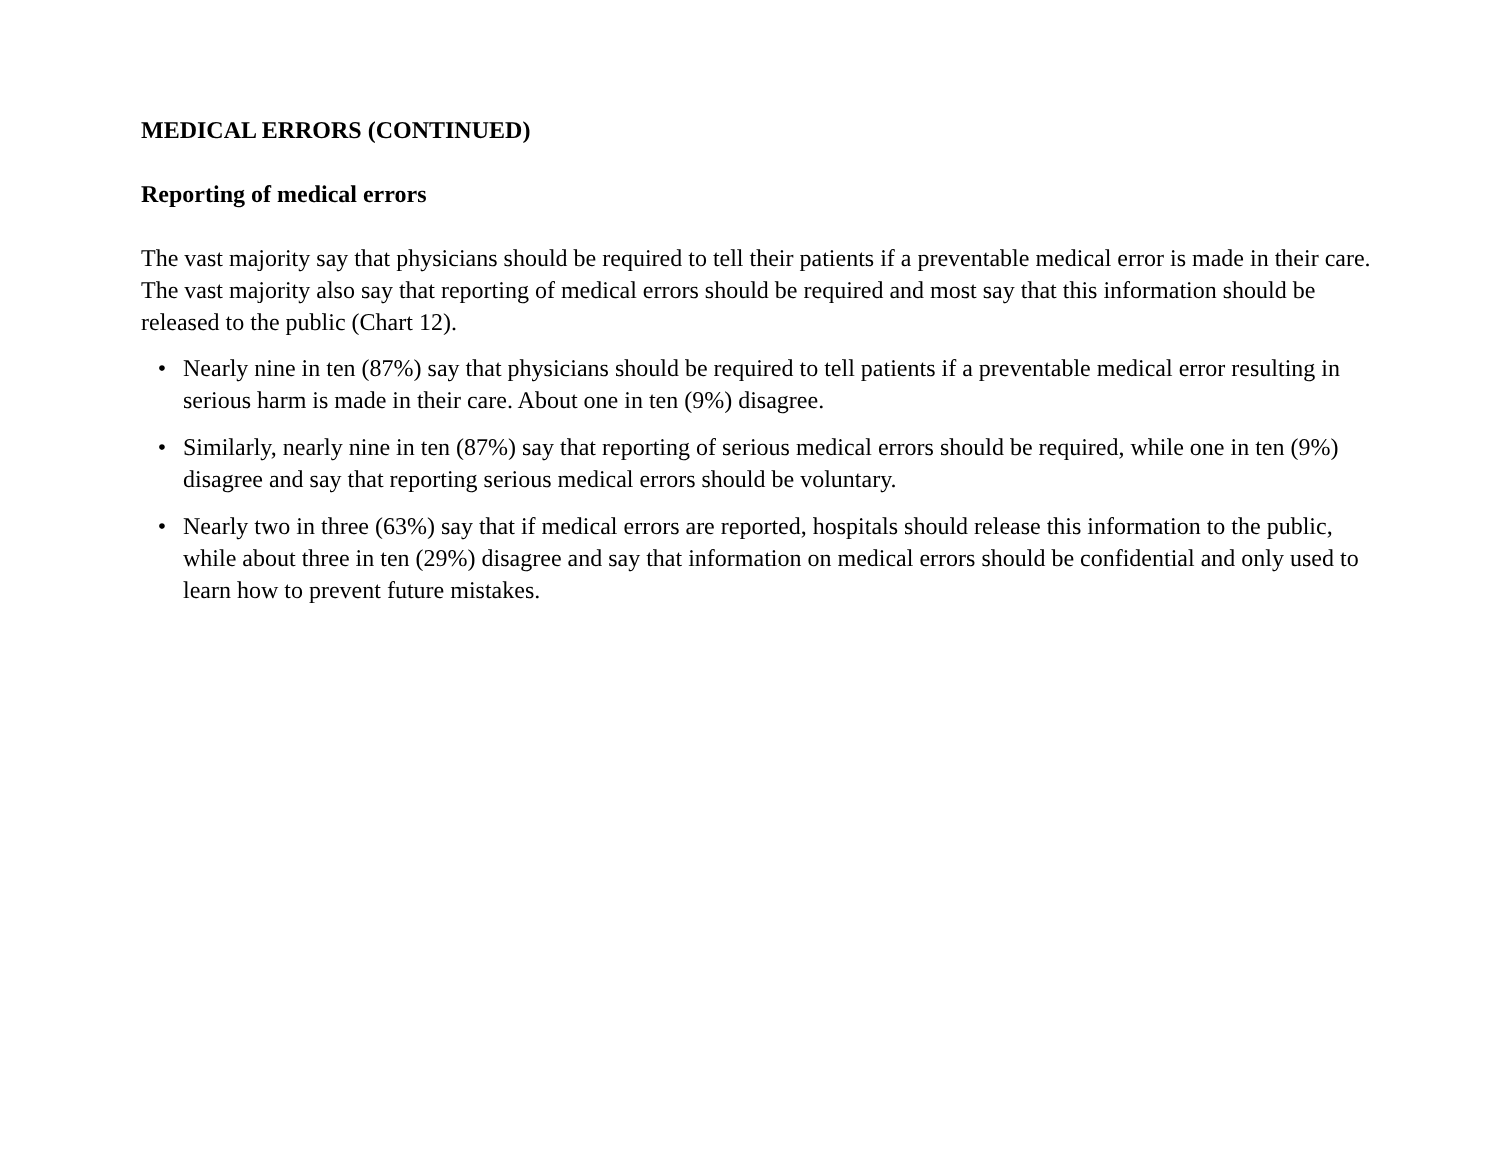MEDICAL ERRORS (CONTINUED)
Reporting of medical errors
The vast majority say that physicians should be required to tell their patients if a preventable medical error is made in their care. The vast majority also say that reporting of medical errors should be required and most say that this information should be released to the public (Chart 12).
• Nearly nine in ten (87%) say that physicians should be required to tell patients if a preventable medical error resulting in serious harm is made in their care. About one in ten (9%) disagree.
• Similarly, nearly nine in ten (87%) say that reporting of serious medical errors should be required, while one in ten (9%) disagree and say that reporting serious medical errors should be voluntary.
• Nearly two in three (63%) say that if medical errors are reported, hospitals should release this information to the public, while about three in ten (29%) disagree and say that information on medical errors should be confidential and only used to learn how to prevent future mistakes.